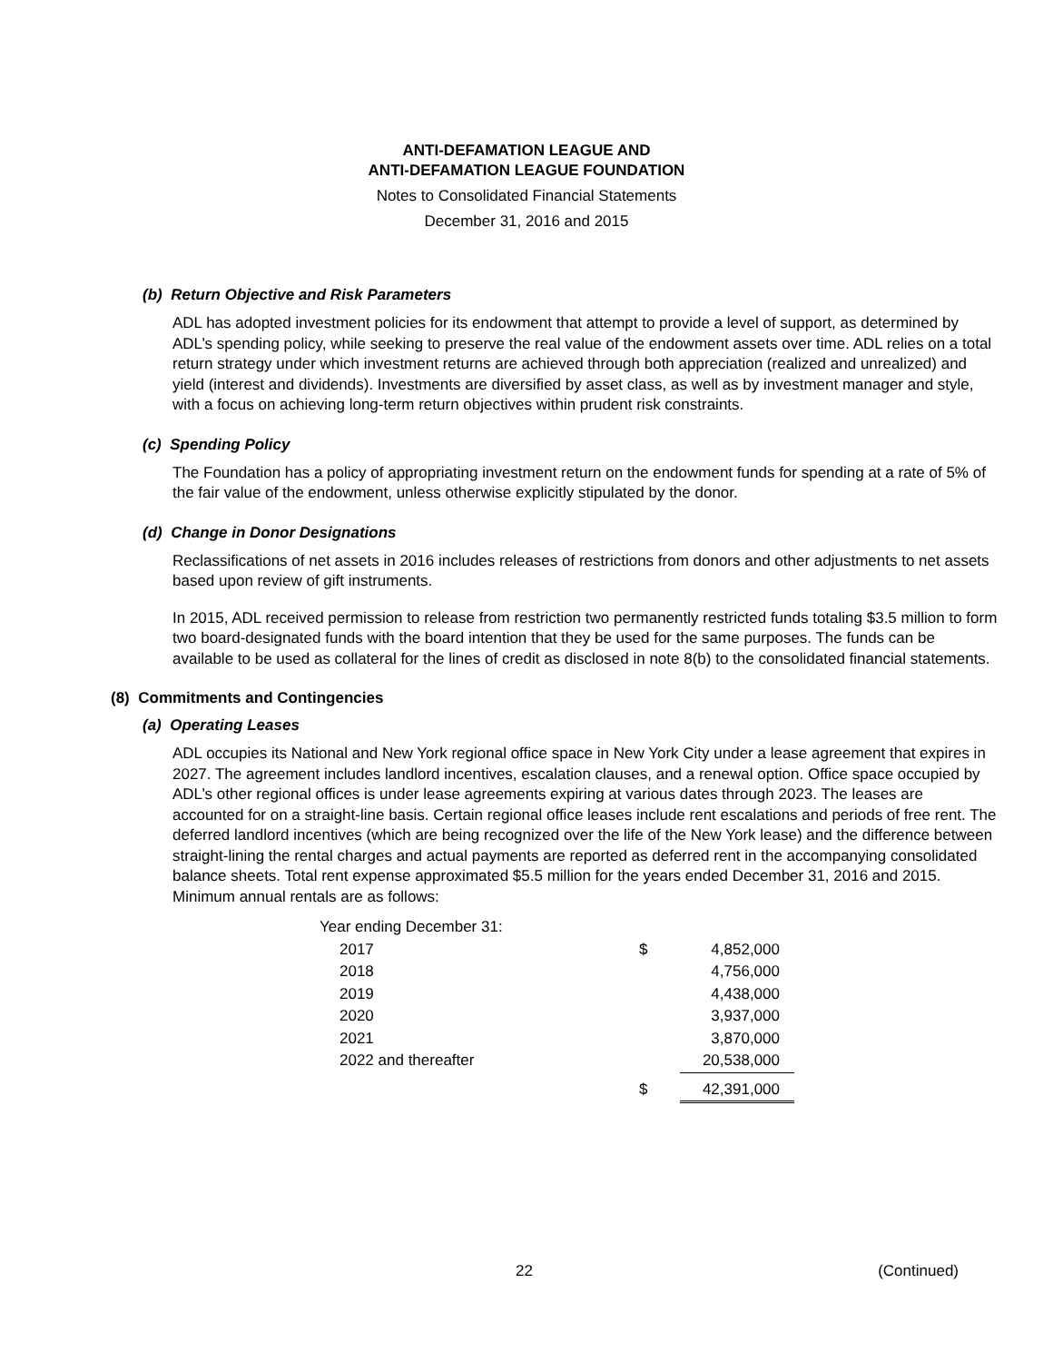ANTI-DEFAMATION LEAGUE AND
ANTI-DEFAMATION LEAGUE FOUNDATION
Notes to Consolidated Financial Statements
December 31, 2016 and 2015
(b) Return Objective and Risk Parameters
ADL has adopted investment policies for its endowment that attempt to provide a level of support, as determined by ADL’s spending policy, while seeking to preserve the real value of the endowment assets over time. ADL relies on a total return strategy under which investment returns are achieved through both appreciation (realized and unrealized) and yield (interest and dividends). Investments are diversified by asset class, as well as by investment manager and style, with a focus on achieving long-term return objectives within prudent risk constraints.
(c) Spending Policy
The Foundation has a policy of appropriating investment return on the endowment funds for spending at a rate of 5% of the fair value of the endowment, unless otherwise explicitly stipulated by the donor.
(d) Change in Donor Designations
Reclassifications of net assets in 2016 includes releases of restrictions from donors and other adjustments to net assets based upon review of gift instruments.
In 2015, ADL received permission to release from restriction two permanently restricted funds totaling $3.5 million to form two board-designated funds with the board intention that they be used for the same purposes. The funds can be available to be used as collateral for the lines of credit as disclosed in note 8(b) to the consolidated financial statements.
(8) Commitments and Contingencies
(a) Operating Leases
ADL occupies its National and New York regional office space in New York City under a lease agreement that expires in 2027. The agreement includes landlord incentives, escalation clauses, and a renewal option. Office space occupied by ADL’s other regional offices is under lease agreements expiring at various dates through 2023. The leases are accounted for on a straight-line basis. Certain regional office leases include rent escalations and periods of free rent. The deferred landlord incentives (which are being recognized over the life of the New York lease) and the difference between straight-lining the rental charges and actual payments are reported as deferred rent in the accompanying consolidated balance sheets. Total rent expense approximated $5.5 million for the years ended December 31, 2016 and 2015. Minimum annual rentals are as follows:
| Year ending December 31: | | |
| 2017 | $ | 4,852,000 |
| 2018 | | 4,756,000 |
| 2019 | | 4,438,000 |
| 2020 | | 3,937,000 |
| 2021 | | 3,870,000 |
| 2022 and thereafter | | 20,538,000 |
| | $ | 42,391,000 |
22 (Continued)